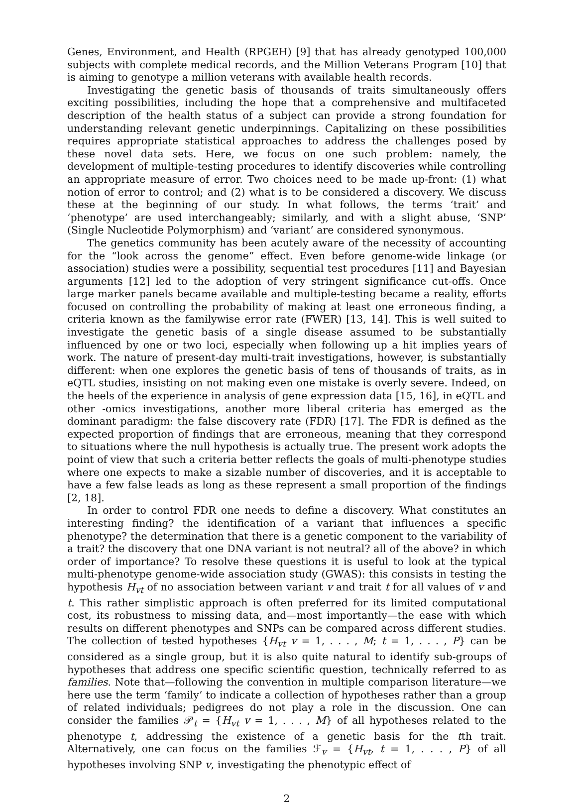Genes, Environment, and Health (RPGEH) [9] that has already genotyped 100,000 subjects with complete medical records, and the Million Veterans Program [10] that is aiming to genotype a million veterans with available health records.
Investigating the genetic basis of thousands of traits simultaneously offers exciting possibilities, including the hope that a comprehensive and multifaceted description of the health status of a subject can provide a strong foundation for understanding relevant genetic underpinnings. Capitalizing on these possibilities requires appropriate statistical approaches to address the challenges posed by these novel data sets. Here, we focus on one such problem: namely, the development of multiple-testing procedures to identify discoveries while controlling an appropriate measure of error. Two choices need to be made up-front: (1) what notion of error to control; and (2) what is to be considered a discovery. We discuss these at the beginning of our study. In what follows, the terms ‘trait’ and ‘phenotype’ are used interchangeably; similarly, and with a slight abuse, ‘SNP’ (Single Nucleotide Polymorphism) and ‘variant’ are considered synonymous.
The genetics community has been acutely aware of the necessity of accounting for the “look across the genome” effect. Even before genome-wide linkage (or association) studies were a possibility, sequential test procedures [11] and Bayesian arguments [12] led to the adoption of very stringent significance cut-offs. Once large marker panels became available and multiple-testing became a reality, efforts focused on controlling the probability of making at least one erroneous finding, a criteria known as the familywise error rate (FWER) [13, 14]. This is well suited to investigate the genetic basis of a single disease assumed to be substantially influenced by one or two loci, especially when following up a hit implies years of work. The nature of present-day multi-trait investigations, however, is substantially different: when one explores the genetic basis of tens of thousands of traits, as in eQTL studies, insisting on not making even one mistake is overly severe. Indeed, on the heels of the experience in analysis of gene expression data [15, 16], in eQTL and other -omics investigations, another more liberal criteria has emerged as the dominant paradigm: the false discovery rate (FDR) [17]. The FDR is defined as the expected proportion of findings that are erroneous, meaning that they correspond to situations where the null hypothesis is actually true. The present work adopts the point of view that such a criteria better reflects the goals of multi-phenotype studies where one expects to make a sizable number of discoveries, and it is acceptable to have a few false leads as long as these represent a small proportion of the findings [2, 18].
In order to control FDR one needs to define a discovery. What constitutes an interesting finding? the identification of a variant that influences a specific phenotype? the determination that there is a genetic component to the variability of a trait? the discovery that one DNA variant is not neutral? all of the above? in which order of importance? To resolve these questions it is useful to look at the typical multi-phenotype genome-wide association study (GWAS): this consists in testing the hypothesis H<sub>vt</sub> of no association between variant v and trait t for all values of v and t. This rather simplistic approach is often preferred for its limited computational cost, its robustness to missing data, and—most importantly—the ease with which results on different phenotypes and SNPs can be compared across different studies. The collection of tested hypotheses {H<sub>vt</sub> v = 1, . . . , M; t = 1, . . . , P} can be considered as a single group, but it is also quite natural to identify sub-groups of hypotheses that address one specific scientific question, technically referred to as families. Note that—following the convention in multiple comparison literature—we here use the term ‘family’ to indicate a collection of hypotheses rather than a group of related individuals; pedigrees do not play a role in the discussion. One can consider the families 𝒫<sub>t</sub> = {H<sub>vt</sub> v = 1, . . . , M} of all hypotheses related to the phenotype t, addressing the existence of a genetic basis for the tth trait. Alternatively, one can focus on the families ℱ<sub>v</sub> = {H<sub>vt</sub>, t = 1, . . . , P} of all hypotheses involving SNP v, investigating the phenotypic effect of
2